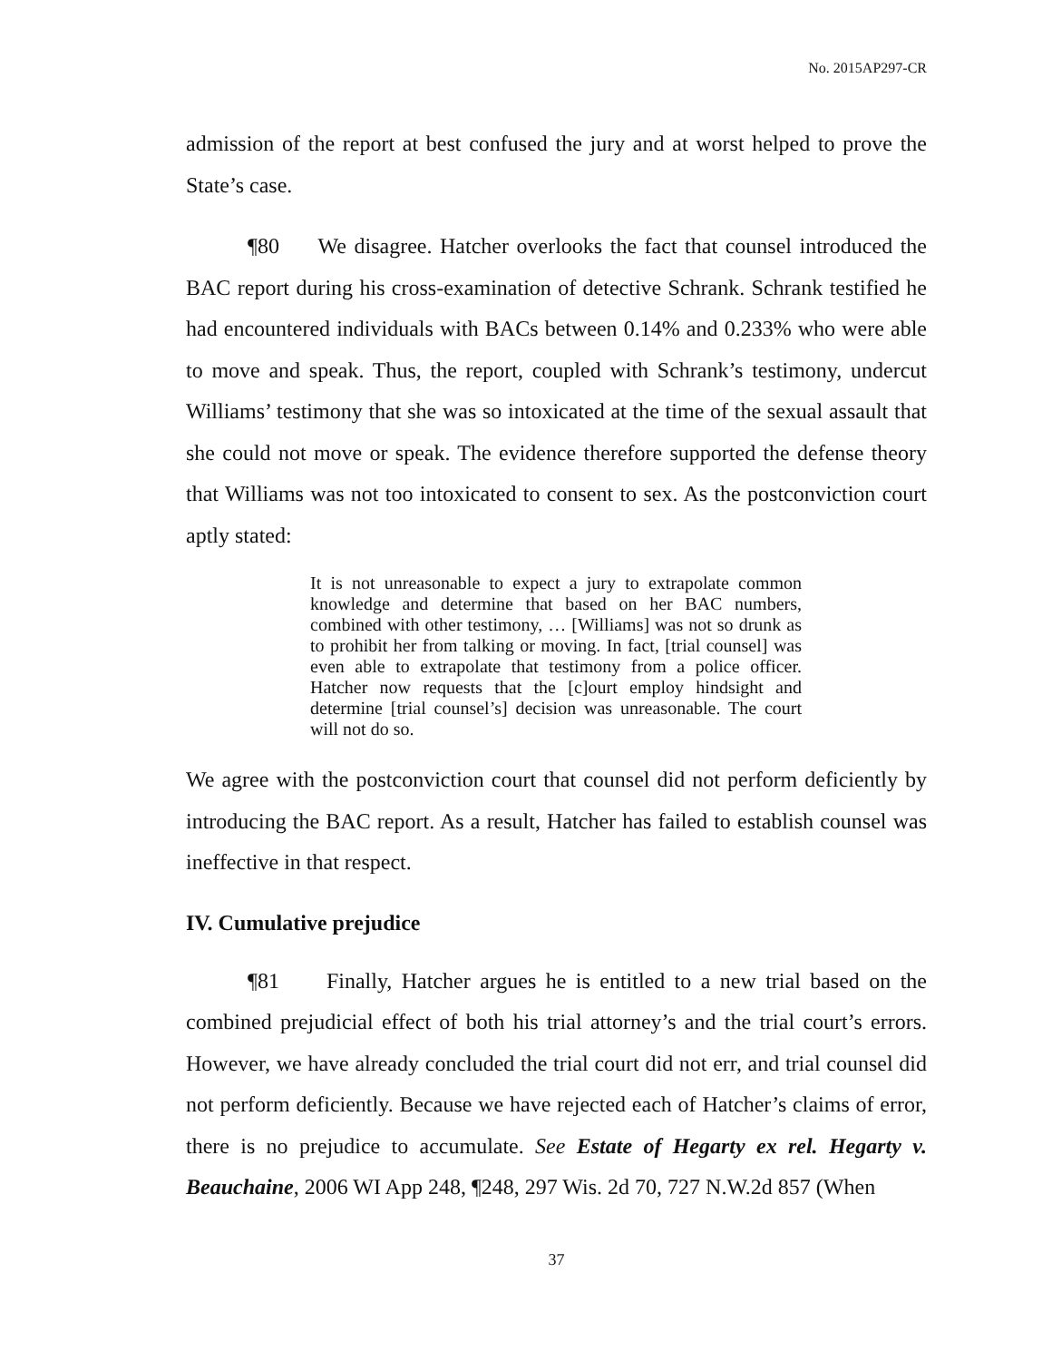No. 2015AP297-CR
admission of the report at best confused the jury and at worst helped to prove the State’s case.
¶80 We disagree. Hatcher overlooks the fact that counsel introduced the BAC report during his cross-examination of detective Schrank. Schrank testified he had encountered individuals with BACs between 0.14% and 0.233% who were able to move and speak. Thus, the report, coupled with Schrank’s testimony, undercut Williams’ testimony that she was so intoxicated at the time of the sexual assault that she could not move or speak. The evidence therefore supported the defense theory that Williams was not too intoxicated to consent to sex. As the postconviction court aptly stated:
It is not unreasonable to expect a jury to extrapolate common knowledge and determine that based on her BAC numbers, combined with other testimony, … [Williams] was not so drunk as to prohibit her from talking or moving. In fact, [trial counsel] was even able to extrapolate that testimony from a police officer. Hatcher now requests that the [c]ourt employ hindsight and determine [trial counsel’s] decision was unreasonable. The court will not do so.
We agree with the postconviction court that counsel did not perform deficiently by introducing the BAC report. As a result, Hatcher has failed to establish counsel was ineffective in that respect.
IV. Cumulative prejudice
¶81 Finally, Hatcher argues he is entitled to a new trial based on the combined prejudicial effect of both his trial attorney’s and the trial court’s errors. However, we have already concluded the trial court did not err, and trial counsel did not perform deficiently. Because we have rejected each of Hatcher’s claims of error, there is no prejudice to accumulate. See Estate of Hegarty ex rel. Hegarty v. Beauchaine, 2006 WI App 248, ¶248, 297 Wis. 2d 70, 727 N.W.2d 857 (When
37